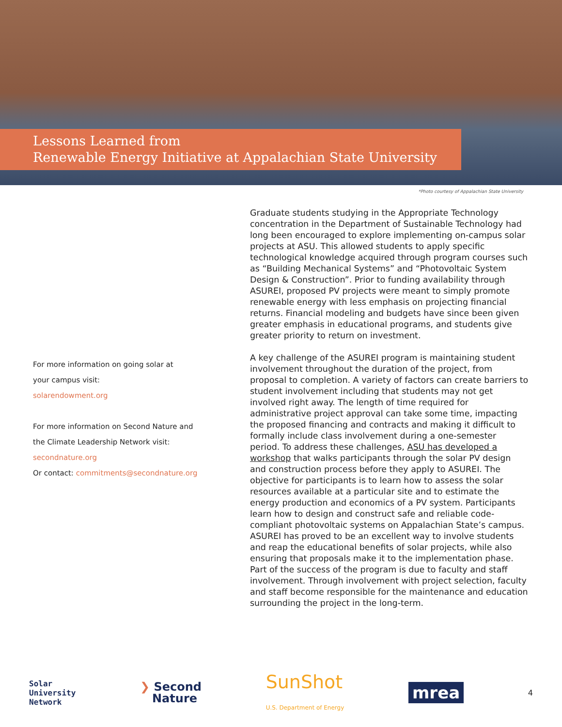Lessons Learned from
Renewable Energy Initiative at Appalachian State University
*Photo courtesy of Appalachian State University
For more information on going solar at
your campus visit:
solarendowment.org
For more information on Second Nature and
the Climate Leadership Network visit:
secondnature.org
Or contact: commitments@secondnature.org
Graduate students studying in the Appropriate Technology concentration in the Department of Sustainable Technology had long been encouraged to explore implementing on-campus solar projects at ASU. This allowed students to apply specific technological knowledge acquired through program courses such as “Building Mechanical Systems” and “Photovoltaic System Design & Construction”. Prior to funding availability through ASUREI, proposed PV projects were meant to simply promote renewable energy with less emphasis on projecting financial returns. Financial modeling and budgets have since been given greater emphasis in educational programs, and students give greater priority to return on investment.
A key challenge of the ASUREI program is maintaining student involvement throughout the duration of the project, from proposal to completion. A variety of factors can create barriers to student involvement including that students may not get involved right away. The length of time required for administrative project approval can take some time, impacting the proposed financing and contracts and making it difficult to formally include class involvement during a one-semester period. To address these challenges, ASU has developed a workshop that walks participants through the solar PV design and construction process before they apply to ASUREI. The objective for participants is to learn how to assess the solar resources available at a particular site and to estimate the energy production and economics of a PV system. Participants learn how to design and construct safe and reliable code-compliant photovoltaic systems on Appalachian State’s campus. ASUREI has proved to be an excellent way to involve students and reap the educational benefits of solar projects, while also ensuring that proposals make it to the implementation phase. Part of the success of the program is due to faculty and staff involvement. Through involvement with project selection, faculty and staff become responsible for the maintenance and education surrounding the project in the long-term.
Solar
University
Network
❯ Second
Nature
SunShot
U.S. Department of Energy
mrea
4